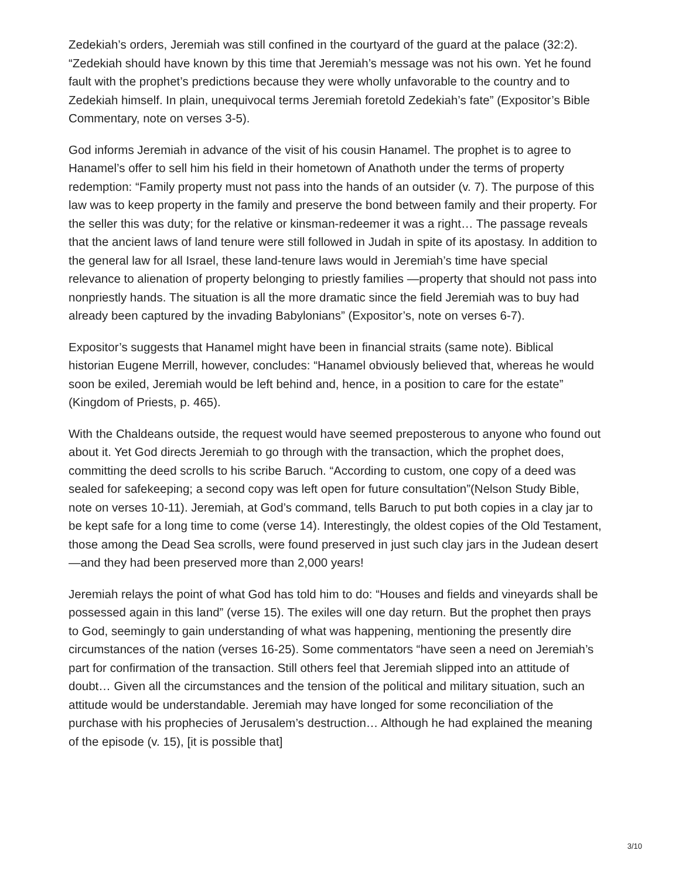Zedekiah’s orders, Jeremiah was still confined in the courtyard of the guard at the palace (32:2). “Zedekiah should have known by this time that Jeremiah’s message was not his own. Yet he found fault with the prophet’s predictions because they were wholly unfavorable to the country and to Zedekiah himself. In plain, unequivocal terms Jeremiah foretold Zedekiah’s fate” (Expositor’s Bible Commentary, note on verses 3-5).
God informs Jeremiah in advance of the visit of his cousin Hanamel. The prophet is to agree to Hanamel’s offer to sell him his field in their hometown of Anathoth under the terms of property redemption: “Family property must not pass into the hands of an outsider (v. 7). The purpose of this law was to keep property in the family and preserve the bond between family and their property. For the seller this was duty; for the relative or kinsman-redeemer it was a right… The passage reveals that the ancient laws of land tenure were still followed in Judah in spite of its apostasy. In addition to the general law for all Israel, these land-tenure laws would in Jeremiah’s time have special relevance to alienation of property belonging to priestly families —property that should not pass into nonpriestly hands. The situation is all the more dramatic since the field Jeremiah was to buy had already been captured by the invading Babylonians” (Expositor’s, note on verses 6-7).
Expositor’s suggests that Hanamel might have been in financial straits (same note). Biblical historian Eugene Merrill, however, concludes: “Hanamel obviously believed that, whereas he would soon be exiled, Jeremiah would be left behind and, hence, in a position to care for the estate” (Kingdom of Priests, p. 465).
With the Chaldeans outside, the request would have seemed preposterous to anyone who found out about it. Yet God directs Jeremiah to go through with the transaction, which the prophet does, committing the deed scrolls to his scribe Baruch. “According to custom, one copy of a deed was sealed for safekeeping; a second copy was left open for future consultation”(Nelson Study Bible, note on verses 10-11). Jeremiah, at God’s command, tells Baruch to put both copies in a clay jar to be kept safe for a long time to come (verse 14). Interestingly, the oldest copies of the Old Testament, those among the Dead Sea scrolls, were found preserved in just such clay jars in the Judean desert—and they had been preserved more than 2,000 years!
Jeremiah relays the point of what God has told him to do: “Houses and fields and vineyards shall be possessed again in this land” (verse 15). The exiles will one day return. But the prophet then prays to God, seemingly to gain understanding of what was happening, mentioning the presently dire circumstances of the nation (verses 16-25). Some commentators “have seen a need on Jeremiah’s part for confirmation of the transaction. Still others feel that Jeremiah slipped into an attitude of doubt… Given all the circumstances and the tension of the political and military situation, such an attitude would be understandable. Jeremiah may have longed for some reconciliation of the purchase with his prophecies of Jerusalem’s destruction… Although he had explained the meaning of the episode (v. 15), [it is possible that]
3/10